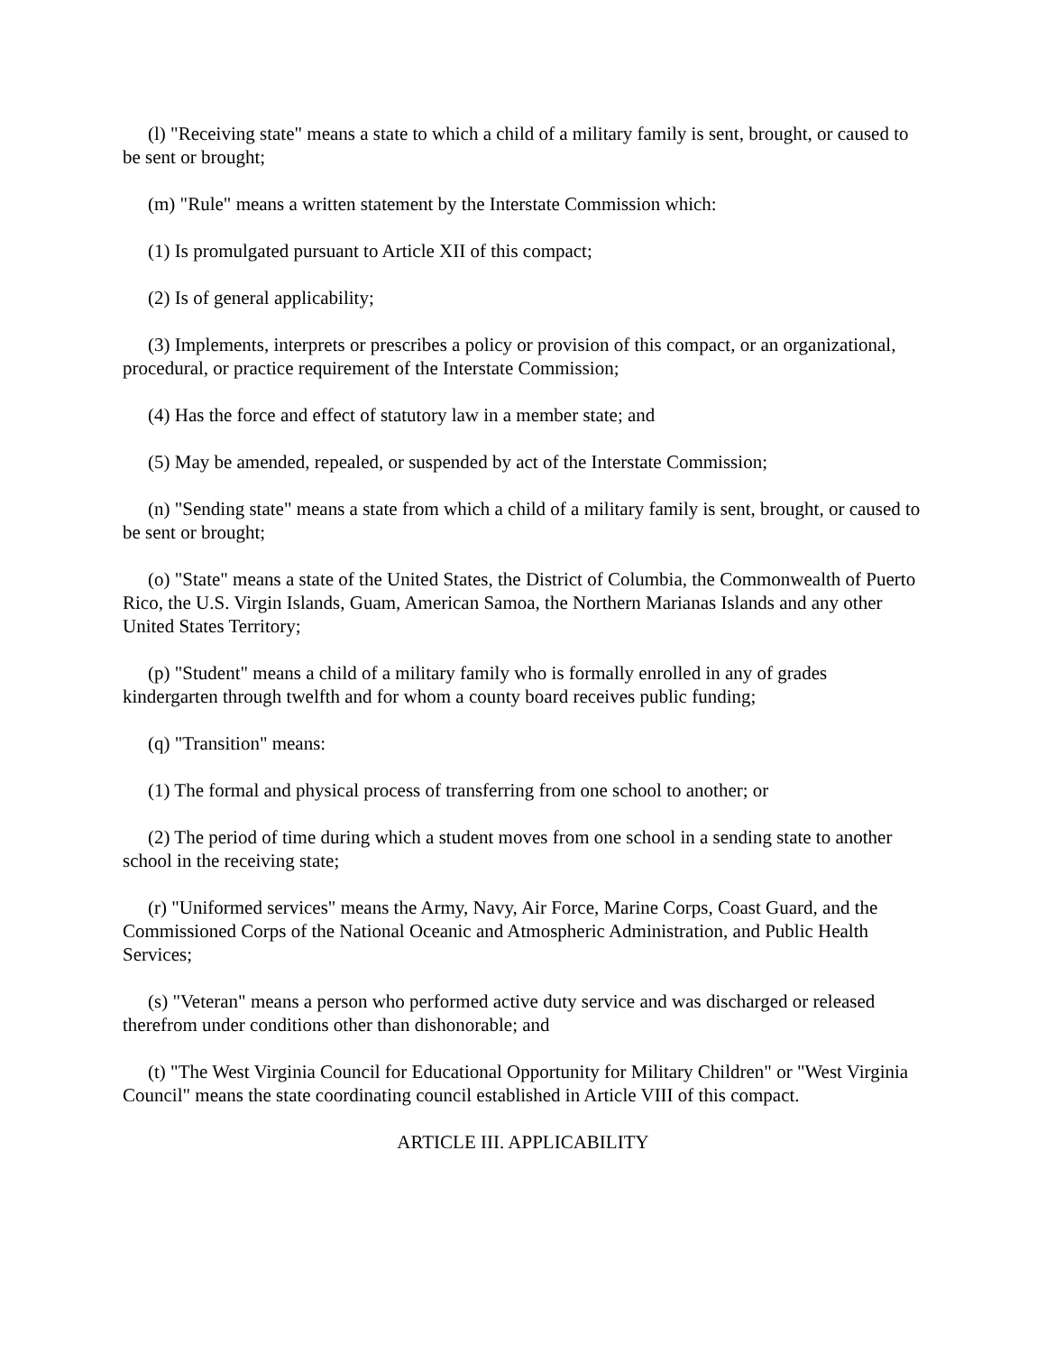(l) "Receiving state" means a state to which a child of a military family is sent, brought, or caused to be sent or brought;
(m) "Rule" means a written statement by the Interstate Commission which:
(1) Is promulgated pursuant to Article XII of this compact;
(2) Is of general applicability;
(3) Implements, interprets or prescribes a policy or provision of this compact, or an organizational, procedural, or practice requirement of the Interstate Commission;
(4) Has the force and effect of statutory law in a member state; and
(5) May be amended, repealed, or suspended by act of the Interstate Commission;
(n) "Sending state" means a state from which a child of a military family is sent, brought, or caused to be sent or brought;
(o) "State" means a state of the United States, the District of Columbia, the Commonwealth of Puerto Rico, the U.S. Virgin Islands, Guam, American Samoa, the Northern Marianas Islands and any other United States Territory;
(p) "Student" means a child of a military family who is formally enrolled in any of grades kindergarten through twelfth and for whom a county board receives public funding;
(q) "Transition" means:
(1) The formal and physical process of transferring from one school to another; or
(2) The period of time during which a student moves from one school in a sending state to another school in the receiving state;
(r) "Uniformed services" means the Army, Navy, Air Force, Marine Corps, Coast Guard, and the Commissioned Corps of the National Oceanic and Atmospheric Administration, and Public Health Services;
(s) "Veteran" means a person who performed active duty service and was discharged or released therefrom under conditions other than dishonorable; and
(t) "The West Virginia Council for Educational Opportunity for Military Children" or "West Virginia Council" means the state coordinating council established in Article VIII of this compact.
ARTICLE III. APPLICABILITY